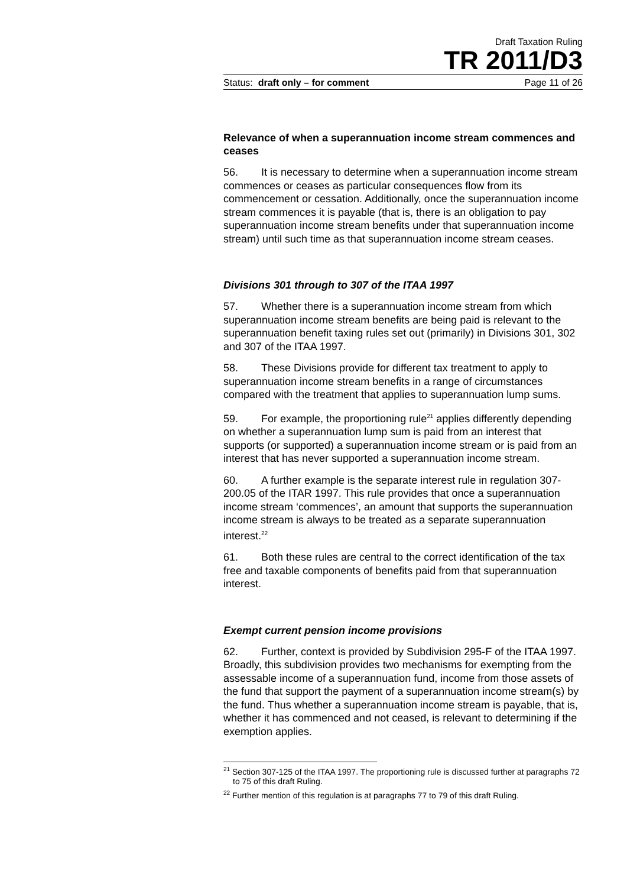Draft Taxation Ruling
TR 2011/D3
Status: draft only – for comment Page 11 of 26
Relevance of when a superannuation income stream commences and ceases
56. It is necessary to determine when a superannuation income stream commences or ceases as particular consequences flow from its commencement or cessation. Additionally, once the superannuation income stream commences it is payable (that is, there is an obligation to pay superannuation income stream benefits under that superannuation income stream) until such time as that superannuation income stream ceases.
Divisions 301 through to 307 of the ITAA 1997
57. Whether there is a superannuation income stream from which superannuation income stream benefits are being paid is relevant to the superannuation benefit taxing rules set out (primarily) in Divisions 301, 302 and 307 of the ITAA 1997.
58. These Divisions provide for different tax treatment to apply to superannuation income stream benefits in a range of circumstances compared with the treatment that applies to superannuation lump sums.
59. For example, the proportioning rule<sup>21</sup> applies differently depending on whether a superannuation lump sum is paid from an interest that supports (or supported) a superannuation income stream or is paid from an interest that has never supported a superannuation income stream.
60. A further example is the separate interest rule in regulation 307-200.05 of the ITAR 1997. This rule provides that once a superannuation income stream ‘commences’, an amount that supports the superannuation income stream is always to be treated as a separate superannuation interest.<sup>22</sup>
61. Both these rules are central to the correct identification of the tax free and taxable components of benefits paid from that superannuation interest.
Exempt current pension income provisions
62. Further, context is provided by Subdivision 295-F of the ITAA 1997. Broadly, this subdivision provides two mechanisms for exempting from the assessable income of a superannuation fund, income from those assets of the fund that support the payment of a superannuation income stream(s) by the fund. Thus whether a superannuation income stream is payable, that is, whether it has commenced and not ceased, is relevant to determining if the exemption applies.
<sup>21</sup> Section 307-125 of the ITAA 1997. The proportioning rule is discussed further at paragraphs 72 to 75 of this draft Ruling.
<sup>22</sup> Further mention of this regulation is at paragraphs 77 to 79 of this draft Ruling.